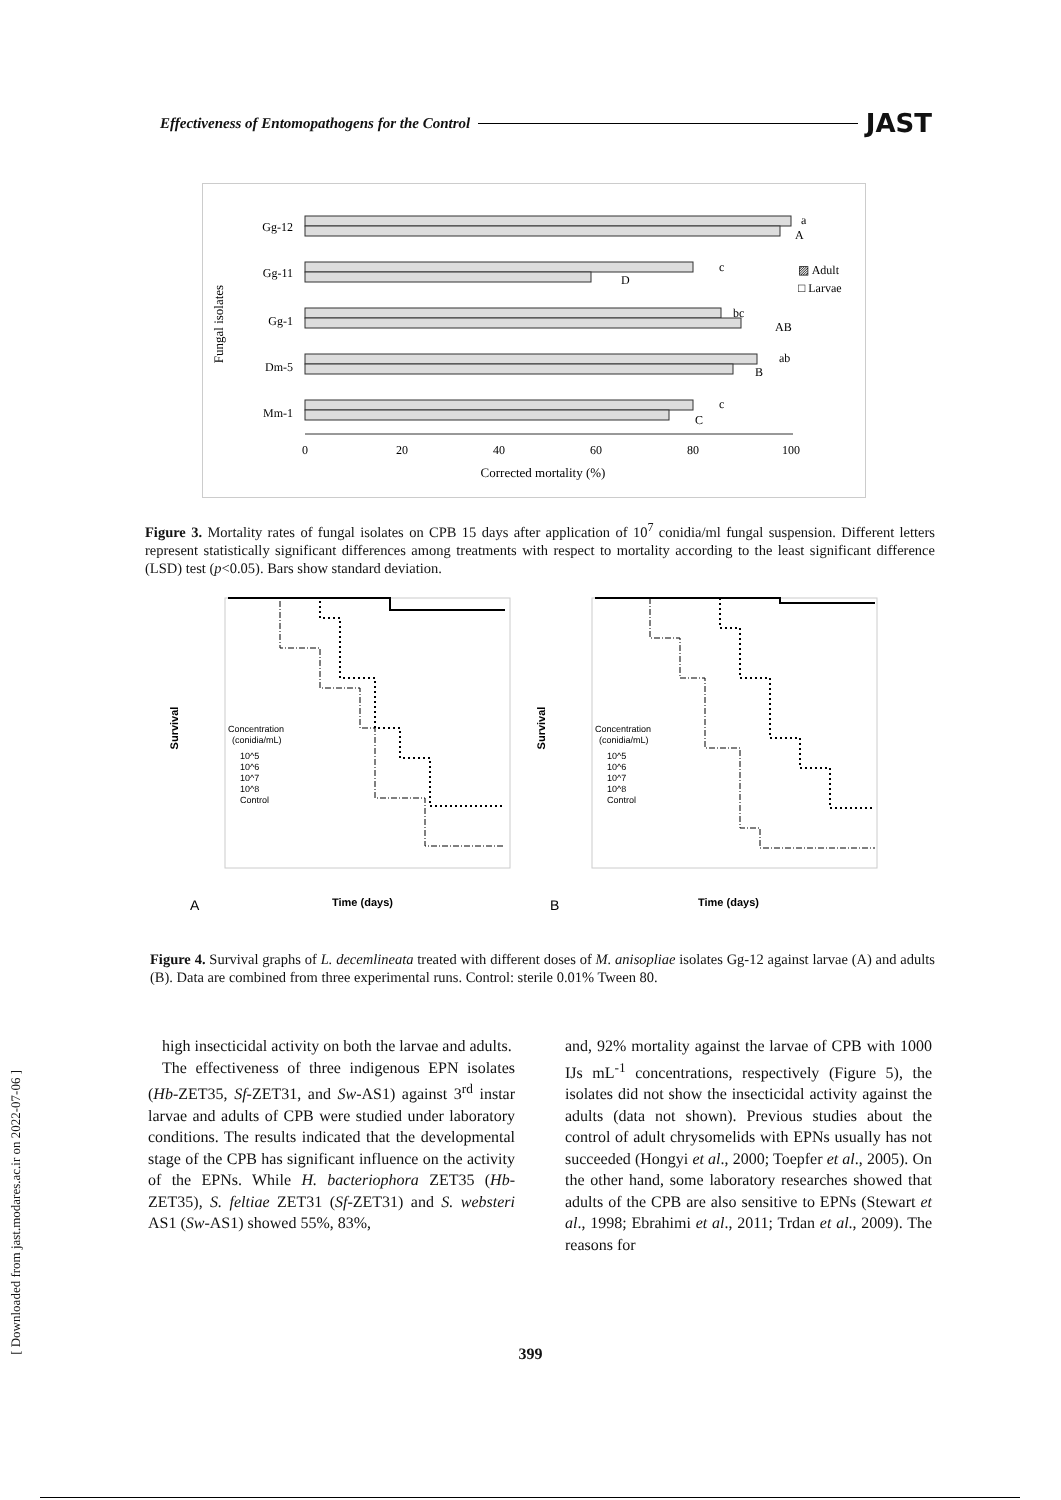[ Downloaded from jast.modares.ac.ir on 2022-07-06 ]
Effectiveness of Entomopathogens for the Control JAST
Fungal isolates
Gg-12
Gg-11
Gg-1
Dm-5
Mm-1
a
A
c
D
bc
AB
ab
B
c
C
▨ Adult
□ Larvae
0
20
40
60
80
100
Corrected mortality (%)
Figure 3. Mortality rates of fungal isolates on CPB 15 days after application of 10<sup>7</sup> conidia/ml fungal suspension. Different letters represent statistically significant differences among treatments with respect to mortality according to the least significant difference (LSD) test (p<0.05). Bars show standard deviation.
Survival
Survival
Concentration
(conidia/mL)
10^5
10^6
10^7
10^8
Control
Concentration
(conidia/mL)
10^5
10^6
10^7
10^8
Control
Time (days)
Time (days)
A
B
Figure 4. Survival graphs of L. decemlineata treated with different doses of M. anisopliae isolates Gg-12 against larvae (A) and adults (B). Data are combined from three experimental runs. Control: sterile 0.01% Tween 80.
high insecticidal activity on both the larvae and adults.
The effectiveness of three indigenous EPN isolates (Hb-ZET35, Sf-ZET31, and Sw-AS1) against 3<sup>rd</sup> instar larvae and adults of CPB were studied under laboratory conditions. The results indicated that the developmental stage of the CPB has significant influence on the activity of the EPNs. While H. bacteriophora ZET35 (Hb-ZET35), S. feltiae ZET31 (Sf-ZET31) and S. websteri AS1 (Sw-AS1) showed 55%, 83%,
and, 92% mortality against the larvae of CPB with 1000 IJs mL<sup>-1</sup> concentrations, respectively (Figure 5), the isolates did not show the insecticidal activity against the adults (data not shown). Previous studies about the control of adult chrysomelids with EPNs usually has not succeeded (Hongyi et al., 2000; Toepfer et al., 2005). On the other hand, some laboratory researches showed that adults of the CPB are also sensitive to EPNs (Stewart et al., 1998; Ebrahimi et al., 2011; Trdan et al., 2009). The reasons for
399